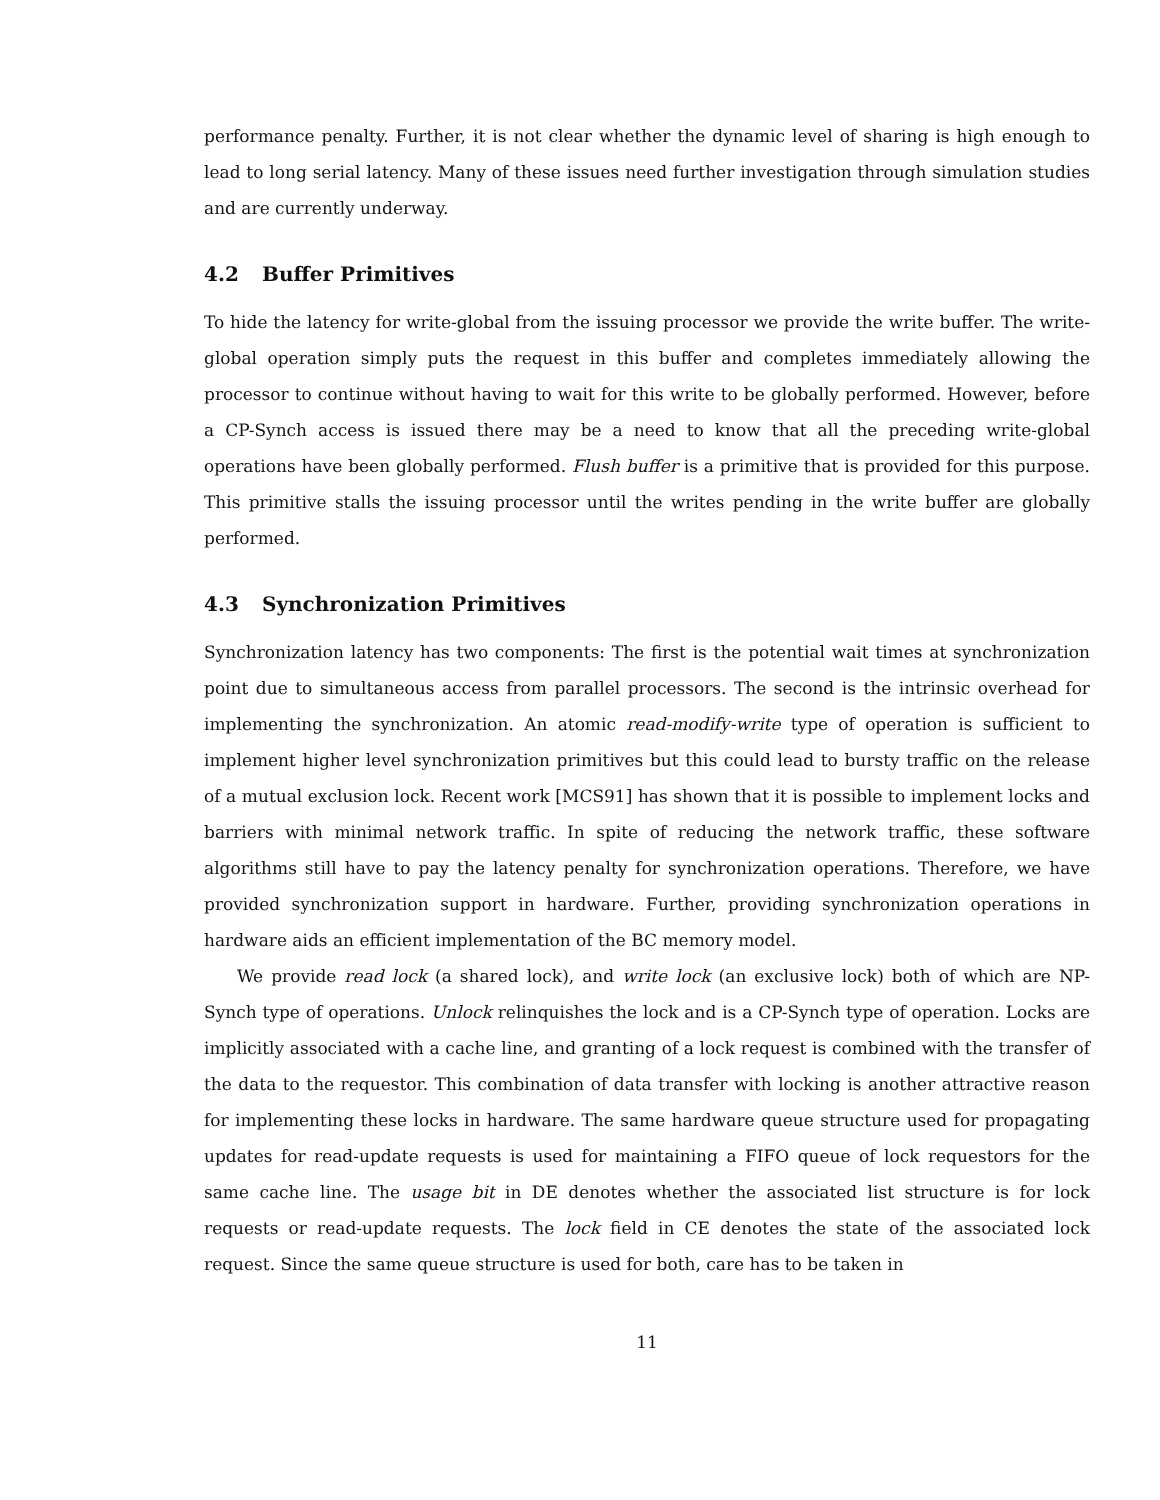performance penalty. Further, it is not clear whether the dynamic level of sharing is high enough to lead to long serial latency. Many of these issues need further investigation through simulation studies and are currently underway.
4.2 Buffer Primitives
To hide the latency for write-global from the issuing processor we provide the write buffer. The write-global operation simply puts the request in this buffer and completes immediately allowing the processor to continue without having to wait for this write to be globally performed. However, before a CP-Synch access is issued there may be a need to know that all the preceding write-global operations have been globally performed. Flush buffer is a primitive that is provided for this purpose. This primitive stalls the issuing processor until the writes pending in the write buffer are globally performed.
4.3 Synchronization Primitives
Synchronization latency has two components: The first is the potential wait times at synchronization point due to simultaneous access from parallel processors. The second is the intrinsic overhead for implementing the synchronization. An atomic read-modify-write type of operation is sufficient to implement higher level synchronization primitives but this could lead to bursty traffic on the release of a mutual exclusion lock. Recent work [MCS91] has shown that it is possible to implement locks and barriers with minimal network traffic. In spite of reducing the network traffic, these software algorithms still have to pay the latency penalty for synchronization operations. Therefore, we have provided synchronization support in hardware. Further, providing synchronization operations in hardware aids an efficient implementation of the BC memory model.
We provide read lock (a shared lock), and write lock (an exclusive lock) both of which are NP-Synch type of operations. Unlock relinquishes the lock and is a CP-Synch type of operation. Locks are implicitly associated with a cache line, and granting of a lock request is combined with the transfer of the data to the requestor. This combination of data transfer with locking is another attractive reason for implementing these locks in hardware. The same hardware queue structure used for propagating updates for read-update requests is used for maintaining a FIFO queue of lock requestors for the same cache line. The usage bit in DE denotes whether the associated list structure is for lock requests or read-update requests. The lock field in CE denotes the state of the associated lock request. Since the same queue structure is used for both, care has to be taken in
11